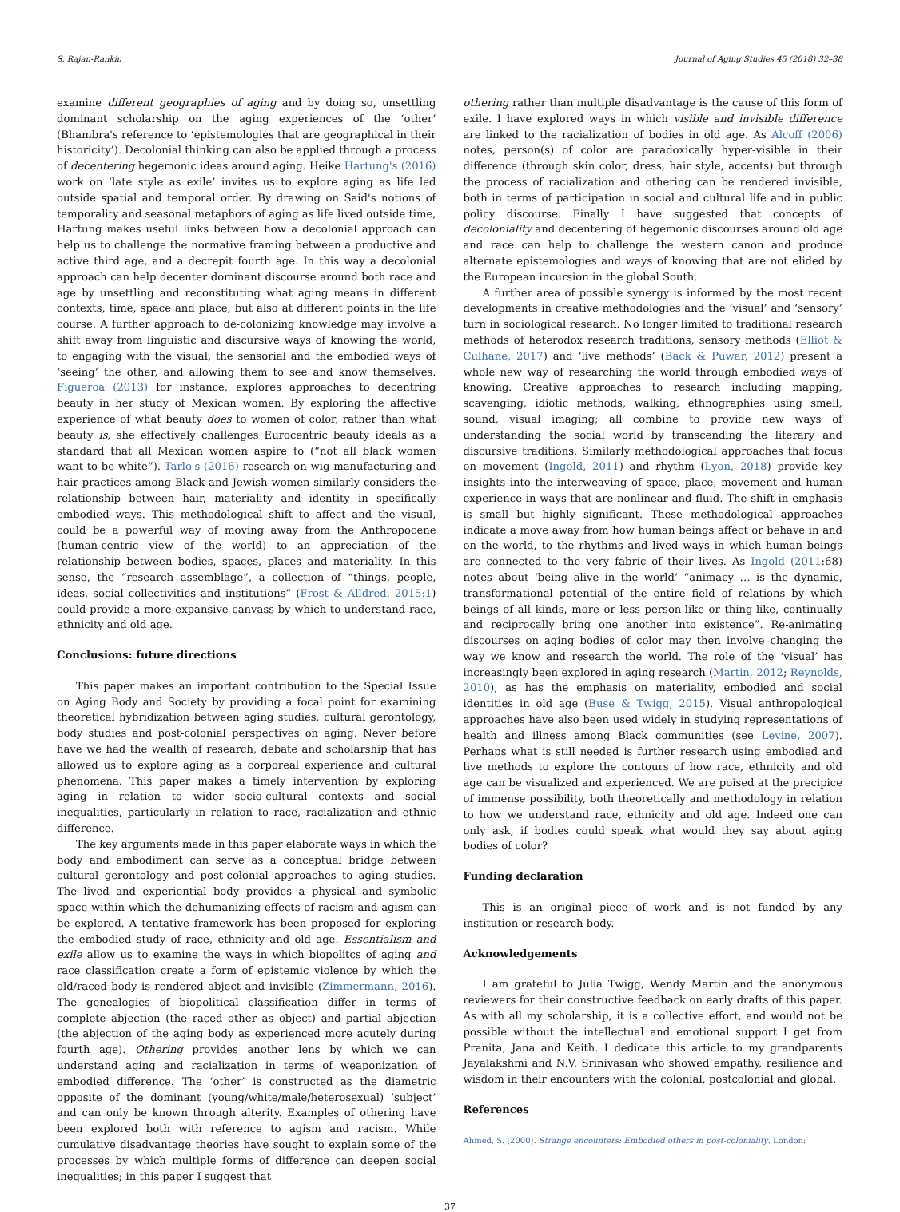S. Rajan-Rankin Journal of Aging Studies 45 (2018) 32–38
examine different geographies of aging and by doing so, unsettling dominant scholarship on the aging experiences of the ‘other’ (Bhambra's reference to ‘epistemologies that are geographical in their historicity’). Decolonial thinking can also be applied through a process of decentering hegemonic ideas around aging. Heike Hartung's (2016) work on ‘late style as exile’ invites us to explore aging as life led outside spatial and temporal order. By drawing on Said's notions of temporality and seasonal metaphors of aging as life lived outside time, Hartung makes useful links between how a decolonial approach can help us to challenge the normative framing between a productive and active third age, and a decrepit fourth age. In this way a decolonial approach can help decenter dominant discourse around both race and age by unsettling and reconstituting what aging means in different contexts, time, space and place, but also at different points in the life course. A further approach to de-colonizing knowledge may involve a shift away from linguistic and discursive ways of knowing the world, to engaging with the visual, the sensorial and the embodied ways of ‘seeing’ the other, and allowing them to see and know themselves. Figueroa (2013) for instance, explores approaches to decentring beauty in her study of Mexican women. By exploring the affective experience of what beauty does to women of color, rather than what beauty is, she effectively challenges Eurocentric beauty ideals as a standard that all Mexican women aspire to (“not all black women want to be white”). Tarlo's (2016) research on wig manufacturing and hair practices among Black and Jewish women similarly considers the relationship between hair, materiality and identity in specifically embodied ways. This methodological shift to affect and the visual, could be a powerful way of moving away from the Anthropocene (human-centric view of the world) to an appreciation of the relationship between bodies, spaces, places and materiality. In this sense, the “research assemblage”, a collection of “things, people, ideas, social collectivities and institutions” (Frost & Alldred, 2015:1) could provide a more expansive canvass by which to understand race, ethnicity and old age.
Conclusions: future directions
This paper makes an important contribution to the Special Issue on Aging Body and Society by providing a focal point for examining theoretical hybridization between aging studies, cultural gerontology, body studies and post-colonial perspectives on aging. Never before have we had the wealth of research, debate and scholarship that has allowed us to explore aging as a corporeal experience and cultural phenomena. This paper makes a timely intervention by exploring aging in relation to wider socio-cultural contexts and social inequalities, particularly in relation to race, racialization and ethnic difference.
The key arguments made in this paper elaborate ways in which the body and embodiment can serve as a conceptual bridge between cultural gerontology and post-colonial approaches to aging studies. The lived and experiential body provides a physical and symbolic space within which the dehumanizing effects of racism and agism can be explored. A tentative framework has been proposed for exploring the embodied study of race, ethnicity and old age. Essentialism and exile allow us to examine the ways in which biopolitcs of aging and race classification create a form of epistemic violence by which the old/raced body is rendered abject and invisible (Zimmermann, 2016). The genealogies of biopolitical classification differ in terms of complete abjection (the raced other as object) and partial abjection (the abjection of the aging body as experienced more acutely during fourth age). Othering provides another lens by which we can understand aging and racialization in terms of weaponization of embodied difference. The ‘other’ is constructed as the diametric opposite of the dominant (young/white/male/heterosexual) ‘subject’ and can only be known through alterity. Examples of othering have been explored both with reference to agism and racism. While cumulative disadvantage theories have sought to explain some of the processes by which multiple forms of difference can deepen social inequalities; in this paper I suggest that
othering rather than multiple disadvantage is the cause of this form of exile. I have explored ways in which visible and invisible difference are linked to the racialization of bodies in old age. As Alcoff (2006) notes, person(s) of color are paradoxically hyper-visible in their difference (through skin color, dress, hair style, accents) but through the process of racialization and othering can be rendered invisible, both in terms of participation in social and cultural life and in public policy discourse. Finally I have suggested that concepts of decoloniality and decentering of hegemonic discourses around old age and race can help to challenge the western canon and produce alternate epistemologies and ways of knowing that are not elided by the European incursion in the global South.
A further area of possible synergy is informed by the most recent developments in creative methodologies and the ‘visual’ and ‘sensory’ turn in sociological research. No longer limited to traditional research methods of heterodox research traditions, sensory methods (Elliot & Culhane, 2017) and ‘live methods’ (Back & Puwar, 2012) present a whole new way of researching the world through embodied ways of knowing. Creative approaches to research including mapping, scavenging, idiotic methods, walking, ethnographies using smell, sound, visual imaging; all combine to provide new ways of understanding the social world by transcending the literary and discursive traditions. Similarly methodological approaches that focus on movement (Ingold, 2011) and rhythm (Lyon, 2018) provide key insights into the interweaving of space, place, movement and human experience in ways that are nonlinear and fluid. The shift in emphasis is small but highly significant. These methodological approaches indicate a move away from how human beings affect or behave in and on the world, to the rhythms and lived ways in which human beings are connected to the very fabric of their lives. As Ingold (2011:68) notes about ‘being alive in the world’ “animacy … is the dynamic, transformational potential of the entire field of relations by which beings of all kinds, more or less person-like or thing-like, continually and reciprocally bring one another into existence”. Re-animating discourses on aging bodies of color may then involve changing the way we know and research the world. The role of the ‘visual’ has increasingly been explored in aging research (Martin, 2012; Reynolds, 2010), as has the emphasis on materiality, embodied and social identities in old age (Buse & Twigg, 2015). Visual anthropological approaches have also been used widely in studying representations of health and illness among Black communities (see Levine, 2007). Perhaps what is still needed is further research using embodied and live methods to explore the contours of how race, ethnicity and old age can be visualized and experienced. We are poised at the precipice of immense possibility, both theoretically and methodology in relation to how we understand race, ethnicity and old age. Indeed one can only ask, if bodies could speak what would they say about aging bodies of color?
Funding declaration
This is an original piece of work and is not funded by any institution or research body.
Acknowledgements
I am grateful to Julia Twigg, Wendy Martin and the anonymous reviewers for their constructive feedback on early drafts of this paper. As with all my scholarship, it is a collective effort, and would not be possible without the intellectual and emotional support I get from Pranita, Jana and Keith. I dedicate this article to my grandparents Jayalakshmi and N.V. Srinivasan who showed empathy, resilience and wisdom in their encounters with the colonial, postcolonial and global.
References
Ahmed, S. (2000). Strange encounters: Embodied others in post-coloniality. London:
37